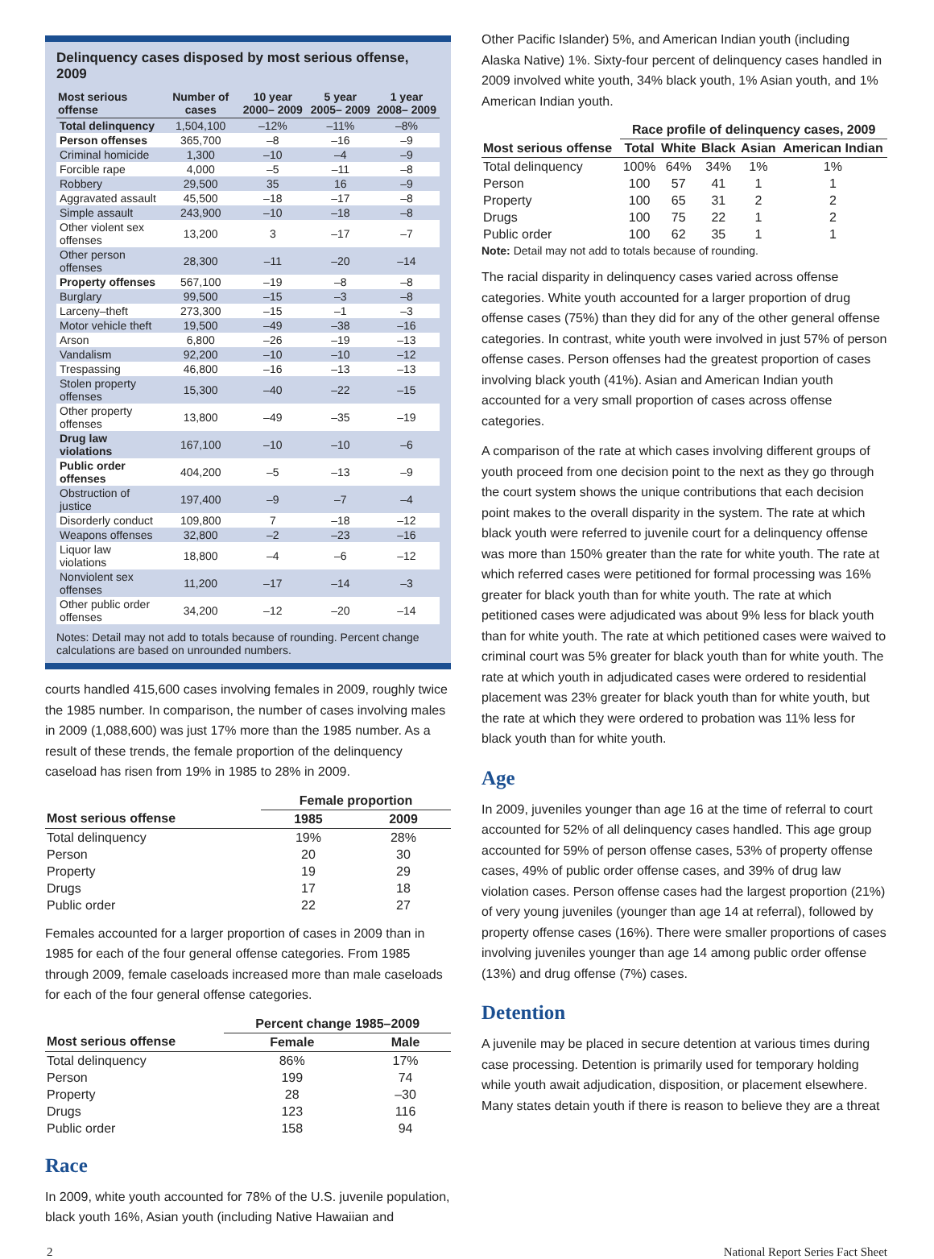Delinquency cases disposed by most serious offense, 2009
| Most serious offense | Number of cases | 10 year 2000– 2009 | 5 year 2005– 2009 | 1 year 2008– 2009 |
| --- | --- | --- | --- | --- |
| Total delinquency | 1,504,100 | –12% | –11% | –8% |
| Person offenses | 365,700 | –8 | –16 | –9 |
| Criminal homicide | 1,300 | –10 | –4 | –9 |
| Forcible rape | 4,000 | –5 | –11 | –8 |
| Robbery | 29,500 | 35 | 16 | –9 |
| Aggravated assault | 45,500 | –18 | –17 | –8 |
| Simple assault | 243,900 | –10 | –18 | –8 |
| Other violent sex offenses | 13,200 | 3 | –17 | –7 |
| Other person offenses | 28,300 | –11 | –20 | –14 |
| Property offenses | 567,100 | –19 | –8 | –8 |
| Burglary | 99,500 | –15 | –3 | –8 |
| Larceny–theft | 273,300 | –15 | –1 | –3 |
| Motor vehicle theft | 19,500 | –49 | –38 | –16 |
| Arson | 6,800 | –26 | –19 | –13 |
| Vandalism | 92,200 | –10 | –10 | –12 |
| Trespassing | 46,800 | –16 | –13 | –13 |
| Stolen property offenses | 15,300 | –40 | –22 | –15 |
| Other property offenses | 13,800 | –49 | –35 | –19 |
| Drug law violations | 167,100 | –10 | –10 | –6 |
| Public order offenses | 404,200 | –5 | –13 | –9 |
| Obstruction of justice | 197,400 | –9 | –7 | –4 |
| Disorderly conduct | 109,800 | 7 | –18 | –12 |
| Weapons offenses | 32,800 | –2 | –23 | –16 |
| Liquor law violations | 18,800 | –4 | –6 | –12 |
| Nonviolent sex offenses | 11,200 | –17 | –14 | –3 |
| Other public order offenses | 34,200 | –12 | –20 | –14 |
Notes: Detail may not add to totals because of rounding. Percent change calculations are based on unrounded numbers.
courts handled 415,600 cases involving females in 2009, roughly twice the 1985 number. In comparison, the number of cases involving males in 2009 (1,088,600) was just 17% more than the 1985 number. As a result of these trends, the female proportion of the delinquency caseload has risen from 19% in 1985 to 28% in 2009.
| | Female proportion | |
| --- | --- | --- |
| Most serious offense | 1985 | 2009 |
| Total delinquency | 19% | 28% |
| Person | 20 | 30 |
| Property | 19 | 29 |
| Drugs | 17 | 18 |
| Public order | 22 | 27 |
Females accounted for a larger proportion of cases in 2009 than in 1985 for each of the four general offense categories. From 1985 through 2009, female caseloads increased more than male caseloads for each of the four general offense categories.
| | Percent change 1985–2009 | |
| --- | --- | --- |
| Most serious offense | Female | Male |
| Total delinquency | 86% | 17% |
| Person | 199 | 74 |
| Property | 28 | –30 |
| Drugs | 123 | 116 |
| Public order | 158 | 94 |
Race
In 2009, white youth accounted for 78% of the U.S. juvenile population, black youth 16%, Asian youth (including Native Hawaiian and
Other Pacific Islander) 5%, and American Indian youth (including Alaska Native) 1%. Sixty-four percent of delinquency cases handled in 2009 involved white youth, 34% black youth, 1% Asian youth, and 1% American Indian youth.
| | Race profile of delinquency cases, 2009 | | | | |
| --- | --- | --- | --- | --- | --- |
| Most serious offense | Total | White | Black | Asian | American Indian |
| Total delinquency | 100% | 64% | 34% | 1% | 1% |
| Person | 100 | 57 | 41 | 1 | 1 |
| Property | 100 | 65 | 31 | 2 | 2 |
| Drugs | 100 | 75 | 22 | 1 | 2 |
| Public order | 100 | 62 | 35 | 1 | 1 |
Note: Detail may not add to totals because of rounding.
The racial disparity in delinquency cases varied across offense categories. White youth accounted for a larger proportion of drug offense cases (75%) than they did for any of the other general offense categories. In contrast, white youth were involved in just 57% of person offense cases. Person offenses had the greatest proportion of cases involving black youth (41%). Asian and American Indian youth accounted for a very small proportion of cases across offense categories.
A comparison of the rate at which cases involving different groups of youth proceed from one decision point to the next as they go through the court system shows the unique contributions that each decision point makes to the overall disparity in the system. The rate at which black youth were referred to juvenile court for a delinquency offense was more than 150% greater than the rate for white youth. The rate at which referred cases were petitioned for formal processing was 16% greater for black youth than for white youth. The rate at which petitioned cases were adjudicated was about 9% less for black youth than for white youth. The rate at which petitioned cases were waived to criminal court was 5% greater for black youth than for white youth. The rate at which youth in adjudicated cases were ordered to residential placement was 23% greater for black youth than for white youth, but the rate at which they were ordered to probation was 11% less for black youth than for white youth.
Age
In 2009, juveniles younger than age 16 at the time of referral to court accounted for 52% of all delinquency cases handled. This age group accounted for 59% of person offense cases, 53% of property offense cases, 49% of public order offense cases, and 39% of drug law violation cases. Person offense cases had the largest proportion (21%) of very young juveniles (younger than age 14 at referral), followed by property offense cases (16%). There were smaller proportions of cases involving juveniles younger than age 14 among public order offense (13%) and drug offense (7%) cases.
Detention
A juvenile may be placed in secure detention at various times during case processing. Detention is primarily used for temporary holding while youth await adjudication, disposition, or placement elsewhere. Many states detain youth if there is reason to believe they are a threat
2 National Report Series Fact Sheet